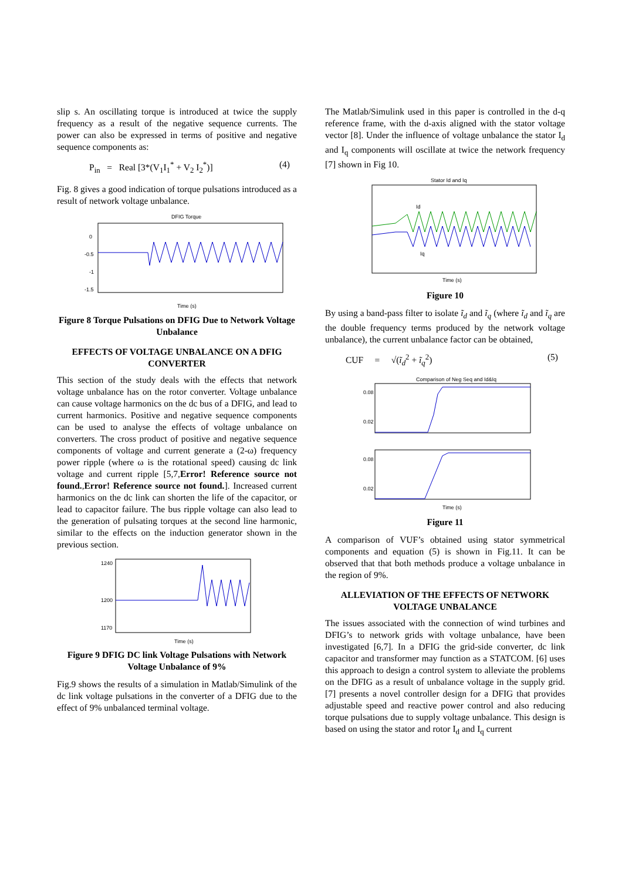slip s. An oscillating torque is introduced at twice the supply frequency as a result of the negative sequence currents. The power can also be expressed in terms of positive and negative sequence components as:
P<sub>in</sub> = Real [3*(V<sub>1</sub>I<sub>1</sub><sup>*</sup> + V<sub>2</sub> I<sub>2</sub><sup>*</sup>)] (4)
Fig. 8 gives a good indication of torque pulsations introduced as a result of network voltage unbalance.
DFIG Torque
0
-0.5
-1
-1.5
Time (s)
Figure 8 Torque Pulsations on DFIG Due to Network Voltage Unbalance
EFFECTS OF VOLTAGE UNBALANCE ON A DFIG CONVERTER
This section of the study deals with the effects that network voltage unbalance has on the rotor converter. Voltage unbalance can cause voltage harmonics on the dc bus of a DFIG, and lead to current harmonics. Positive and negative sequence components can be used to analyse the effects of voltage unbalance on converters. The cross product of positive and negative sequence components of voltage and current generate a (2-ω) frequency power ripple (where ω is the rotational speed) causing dc link voltage and current ripple [5,7,Error! Reference source not found.,Error! Reference source not found.]. Increased current harmonics on the dc link can shorten the life of the capacitor, or lead to capacitor failure. The bus ripple voltage can also lead to the generation of pulsating torques at the second line harmonic, similar to the effects on the induction generator shown in the previous section.
1240
1200
1170
Time (s)
Figure 9 DFIG DC link Voltage Pulsations with Network Voltage Unbalance of 9%
Fig.9 shows the results of a simulation in Matlab/Simulink of the dc link voltage pulsations in the converter of a DFIG due to the effect of 9% unbalanced terminal voltage.
The Matlab/Simulink used in this paper is controlled in the d-q reference frame, with the d-axis aligned with the stator voltage vector [8]. Under the influence of voltage unbalance the stator I<sub>d</sub> and I<sub>q</sub> components will oscillate at twice the network frequency [7] shown in Fig 10.
Stator Id and Iq
Id
Iq
Time (s)
Figure 10
By using a band-pass filter to isolate ĩ<sub>d</sub> and ĩ<sub>q</sub> (where ĩ<sub>d</sub> and ĩ<sub>q</sub> are the double frequency terms produced by the network voltage unbalance), the current unbalance factor can be obtained,
CUF = √(ĩ<sub>d</sub><sup>2</sup> + ĩ<sub>q</sub><sup>2</sup>) (5)
Comparison of Neg Seq and Id&Iq
0.08
0.02
0.08
0.02
Time (s)
Figure 11
A comparison of VUF’s obtained using stator symmetrical components and equation (5) is shown in Fig.11. It can be observed that that both methods produce a voltage unbalance in the region of 9%.
ALLEVIATION OF THE EFFECTS OF NETWORK VOLTAGE UNBALANCE
The issues associated with the connection of wind turbines and DFIG’s to network grids with voltage unbalance, have been investigated [6,7]. In a DFIG the grid-side converter, dc link capacitor and transformer may function as a STATCOM. [6] uses this approach to design a control system to alleviate the problems on the DFIG as a result of unbalance voltage in the supply grid. [7] presents a novel controller design for a DFIG that provides adjustable speed and reactive power control and also reducing torque pulsations due to supply voltage unbalance. This design is based on using the stator and rotor I<sub>d</sub> and I<sub>q</sub> current